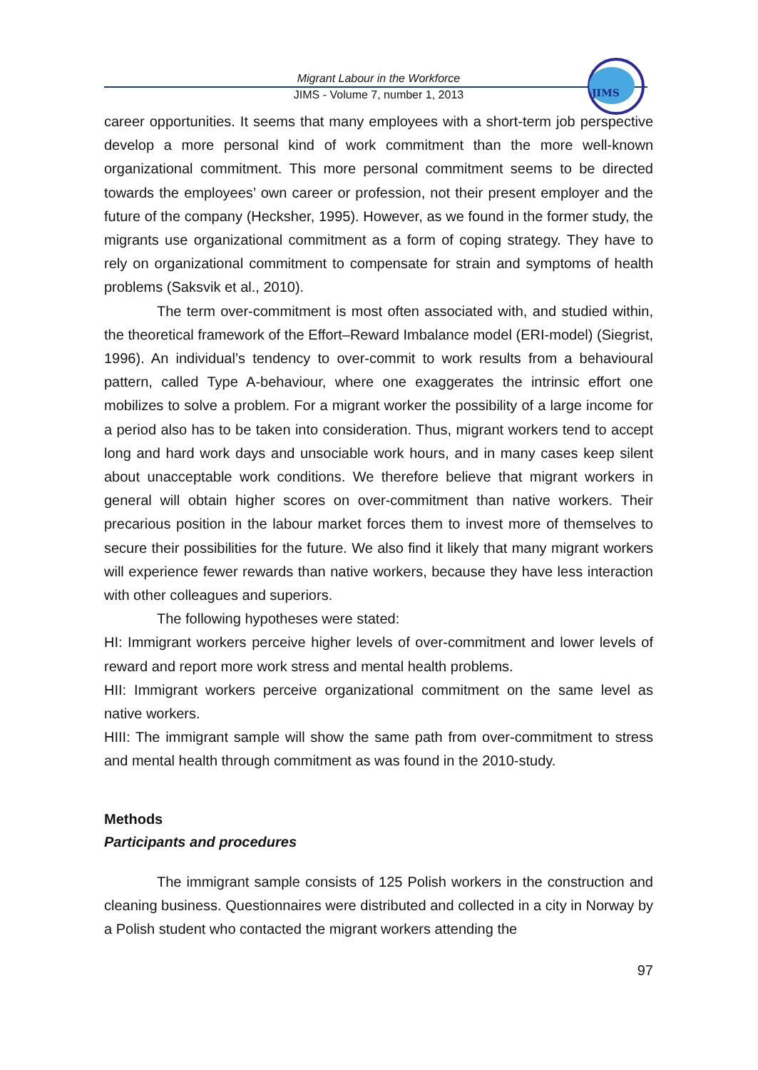JIMS
Migrant Labour in the Workforce
JIMS - Volume 7, number 1, 2013
career opportunities. It seems that many employees with a short-term job perspective develop a more personal kind of work commitment than the more well-known organizational commitment. This more personal commitment seems to be directed towards the employees’ own career or profession, not their present employer and the future of the company (Hecksher, 1995). However, as we found in the former study, the migrants use organizational commitment as a form of coping strategy. They have to rely on organizational commitment to compensate for strain and symptoms of health problems (Saksvik et al., 2010).
The term over-commitment is most often associated with, and studied within, the theoretical framework of the Effort–Reward Imbalance model (ERI-model) (Siegrist, 1996). An individual’s tendency to over-commit to work results from a behavioural pattern, called Type A-behaviour, where one exaggerates the intrinsic effort one mobilizes to solve a problem. For a migrant worker the possibility of a large income for a period also has to be taken into consideration. Thus, migrant workers tend to accept long and hard work days and unsociable work hours, and in many cases keep silent about unacceptable work conditions. We therefore believe that migrant workers in general will obtain higher scores on over-commitment than native workers. Their precarious position in the labour market forces them to invest more of themselves to secure their possibilities for the future. We also find it likely that many migrant workers will experience fewer rewards than native workers, because they have less interaction with other colleagues and superiors.
The following hypotheses were stated:
HI: Immigrant workers perceive higher levels of over-commitment and lower levels of reward and report more work stress and mental health problems.
HII: Immigrant workers perceive organizational commitment on the same level as native workers.
HIII: The immigrant sample will show the same path from over-commitment to stress and mental health through commitment as was found in the 2010-study.
Methods
Participants and procedures
The immigrant sample consists of 125 Polish workers in the construction and cleaning business. Questionnaires were distributed and collected in a city in Norway by a Polish student who contacted the migrant workers attending the
97